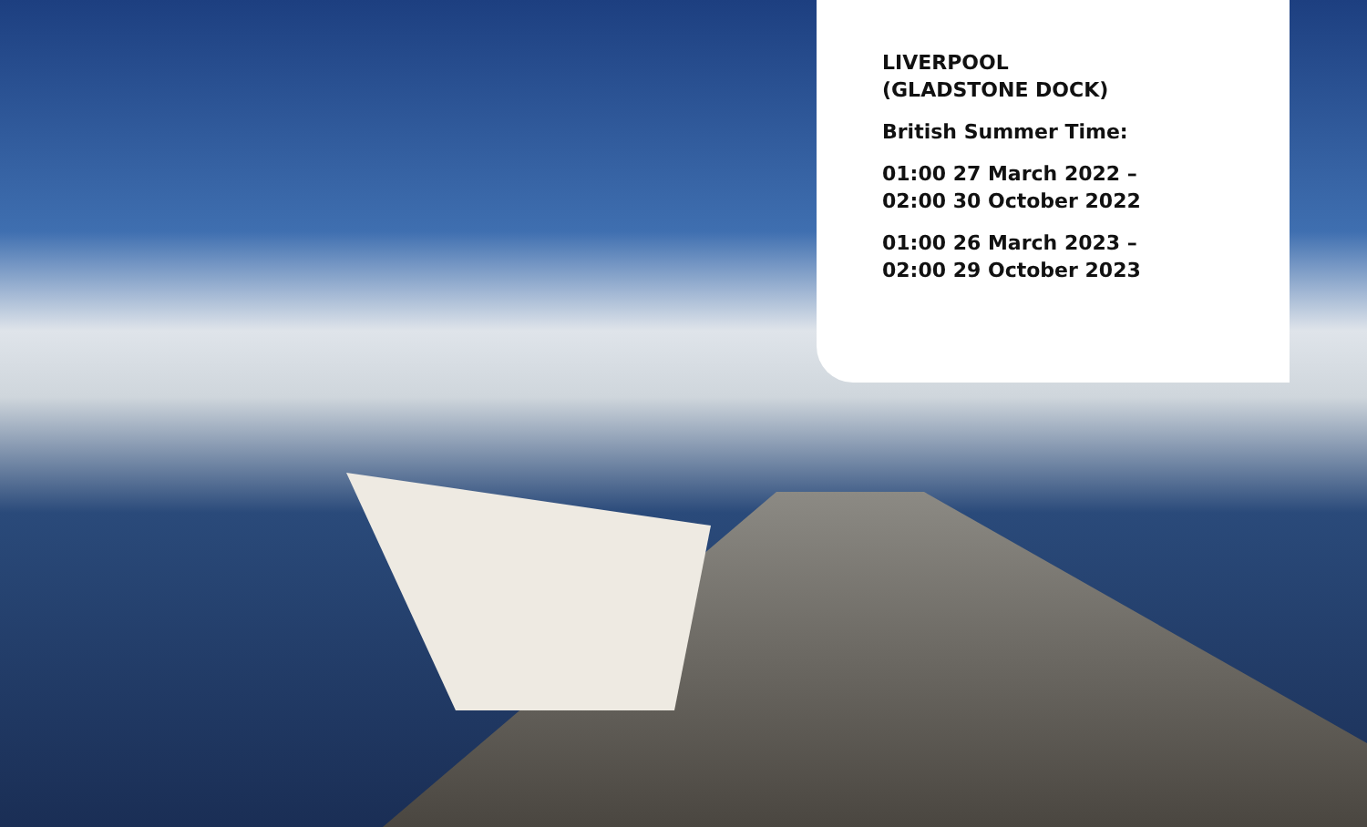LIVERPOOL
(GLADSTONE DOCK)
British Summer Time:
01:00 27 March 2022 –
02:00 30 October 2022
01:00 26 March 2023 –
02:00 29 October 2023